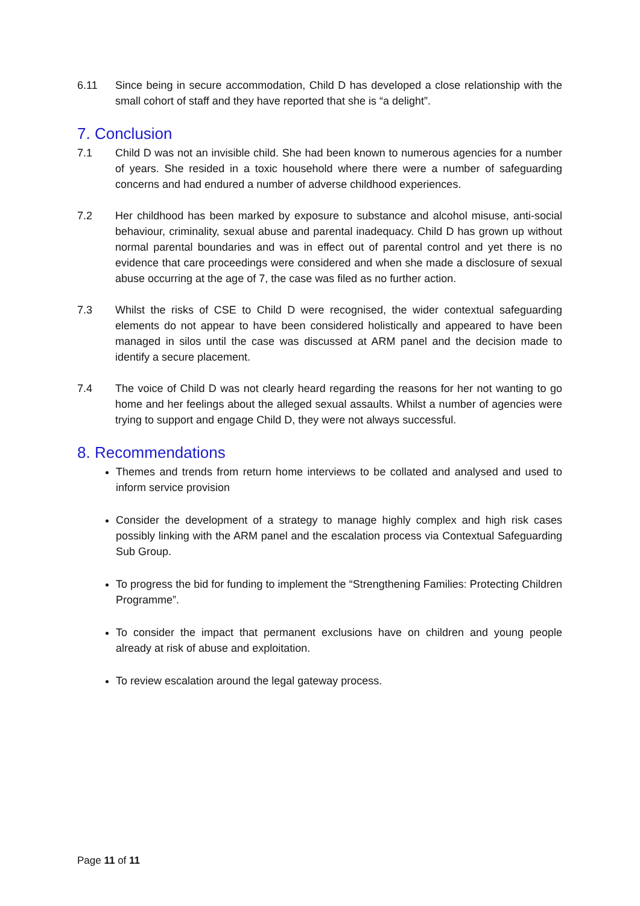6.11 Since being in secure accommodation, Child D has developed a close relationship with the small cohort of staff and they have reported that she is “a delight”.
7. Conclusion
7.1 Child D was not an invisible child. She had been known to numerous agencies for a number of years. She resided in a toxic household where there were a number of safeguarding concerns and had endured a number of adverse childhood experiences.
7.2 Her childhood has been marked by exposure to substance and alcohol misuse, anti-social behaviour, criminality, sexual abuse and parental inadequacy. Child D has grown up without normal parental boundaries and was in effect out of parental control and yet there is no evidence that care proceedings were considered and when she made a disclosure of sexual abuse occurring at the age of 7, the case was filed as no further action.
7.3 Whilst the risks of CSE to Child D were recognised, the wider contextual safeguarding elements do not appear to have been considered holistically and appeared to have been managed in silos until the case was discussed at ARM panel and the decision made to identify a secure placement.
7.4 The voice of Child D was not clearly heard regarding the reasons for her not wanting to go home and her feelings about the alleged sexual assaults. Whilst a number of agencies were trying to support and engage Child D, they were not always successful.
8. Recommendations
Themes and trends from return home interviews to be collated and analysed and used to inform service provision
Consider the development of a strategy to manage highly complex and high risk cases possibly linking with the ARM panel and the escalation process via Contextual Safeguarding Sub Group.
To progress the bid for funding to implement the “Strengthening Families: Protecting Children Programme”.
To consider the impact that permanent exclusions have on children and young people already at risk of abuse and exploitation.
To review escalation around the legal gateway process.
Page 11 of 11